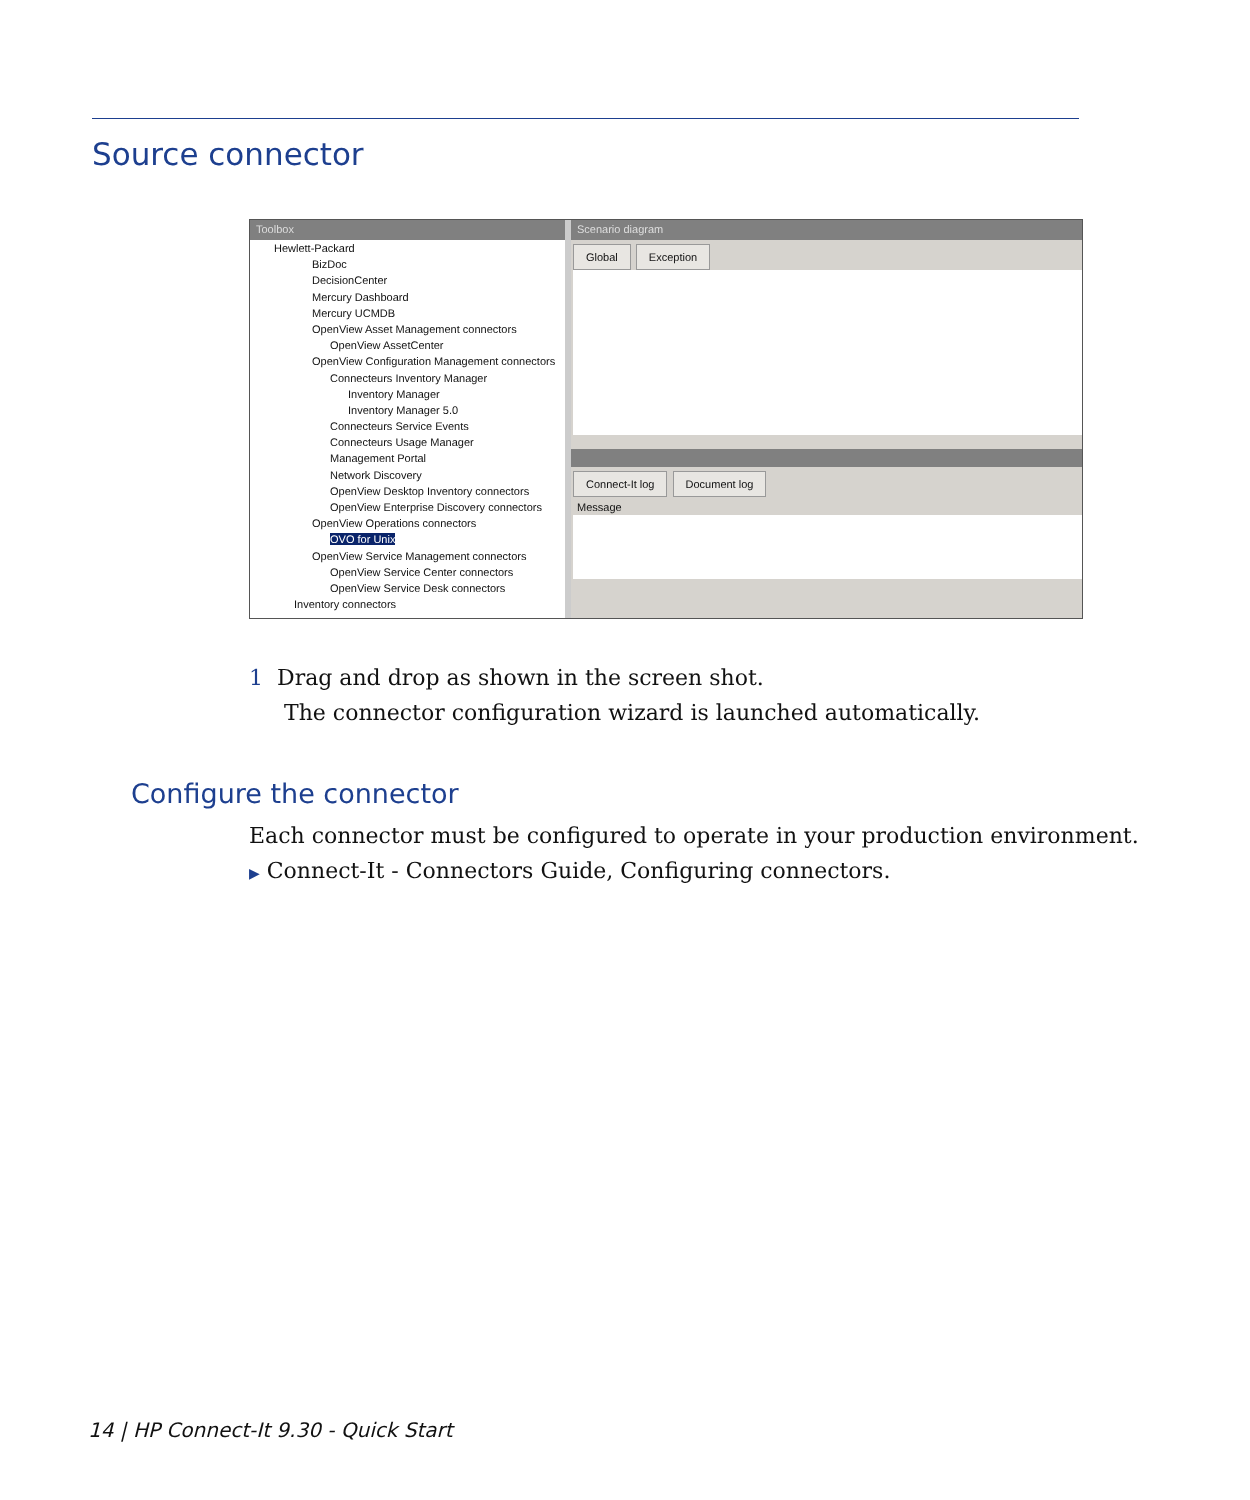Source connector
Toolbox
Hewlett-Packard
BizDoc
DecisionCenter
Mercury Dashboard
Mercury UCMDB
OpenView Asset Management connectors
OpenView AssetCenter
OpenView Configuration Management connectors
Connecteurs Inventory Manager
Inventory Manager
Inventory Manager 5.0
Connecteurs Service Events
Connecteurs Usage Manager
Management Portal
Network Discovery
OpenView Desktop Inventory connectors
OpenView Enterprise Discovery connectors
OpenView Operations connectors
OVO for Unix
OpenView Service Management connectors
OpenView Service Center connectors
OpenView Service Desk connectors
Inventory connectors
Scenario diagram
Global Exception Connect-It log Document log
Message
1 Drag and drop as shown in the screen shot.
The connector configuration wizard is launched automatically.
Configure the connector
Each connector must be configured to operate in your production environment.
▶ Connect-It - Connectors Guide, Configuring connectors.
14 | HP Connect-It 9.30 - Quick Start